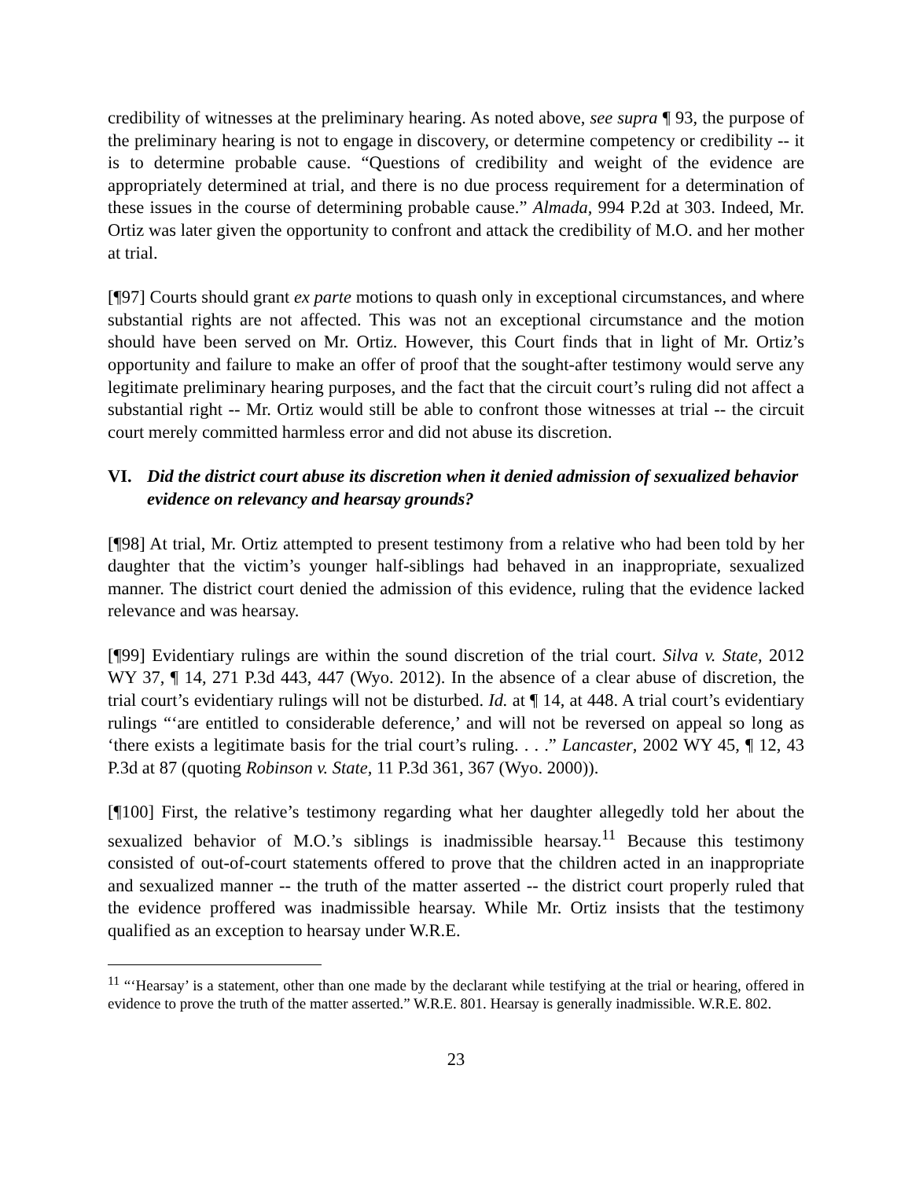credibility of witnesses at the preliminary hearing. As noted above, see supra ¶ 93, the purpose of the preliminary hearing is not to engage in discovery, or determine competency or credibility -- it is to determine probable cause. “Questions of credibility and weight of the evidence are appropriately determined at trial, and there is no due process requirement for a determination of these issues in the course of determining probable cause.” Almada, 994 P.2d at 303. Indeed, Mr. Ortiz was later given the opportunity to confront and attack the credibility of M.O. and her mother at trial.
[¶97] Courts should grant ex parte motions to quash only in exceptional circumstances, and where substantial rights are not affected. This was not an exceptional circumstance and the motion should have been served on Mr. Ortiz. However, this Court finds that in light of Mr. Ortiz’s opportunity and failure to make an offer of proof that the sought-after testimony would serve any legitimate preliminary hearing purposes, and the fact that the circuit court’s ruling did not affect a substantial right -- Mr. Ortiz would still be able to confront those witnesses at trial -- the circuit court merely committed harmless error and did not abuse its discretion.
VI. Did the district court abuse its discretion when it denied admission of sexualized behavior evidence on relevancy and hearsay grounds?
[¶98] At trial, Mr. Ortiz attempted to present testimony from a relative who had been told by her daughter that the victim’s younger half-siblings had behaved in an inappropriate, sexualized manner. The district court denied the admission of this evidence, ruling that the evidence lacked relevance and was hearsay.
[¶99] Evidentiary rulings are within the sound discretion of the trial court. Silva v. State, 2012 WY 37, ¶ 14, 271 P.3d 443, 447 (Wyo. 2012). In the absence of a clear abuse of discretion, the trial court’s evidentiary rulings will not be disturbed. Id. at ¶ 14, at 448. A trial court’s evidentiary rulings “‘are entitled to considerable deference,’ and will not be reversed on appeal so long as ‘there exists a legitimate basis for the trial court’s ruling. . . .” Lancaster, 2002 WY 45, ¶ 12, 43 P.3d at 87 (quoting Robinson v. State, 11 P.3d 361, 367 (Wyo. 2000)).
[¶100] First, the relative’s testimony regarding what her daughter allegedly told her about the sexualized behavior of M.O.’s siblings is inadmissible hearsay.<sup>11</sup> Because this testimony consisted of out-of-court statements offered to prove that the children acted in an inappropriate and sexualized manner -- the truth of the matter asserted -- the district court properly ruled that the evidence proffered was inadmissible hearsay. While Mr. Ortiz insists that the testimony qualified as an exception to hearsay under W.R.E.
<sup>11</sup> “‘Hearsay’ is a statement, other than one made by the declarant while testifying at the trial or hearing, offered in evidence to prove the truth of the matter asserted.” W.R.E. 801. Hearsay is generally inadmissible. W.R.E. 802.
23